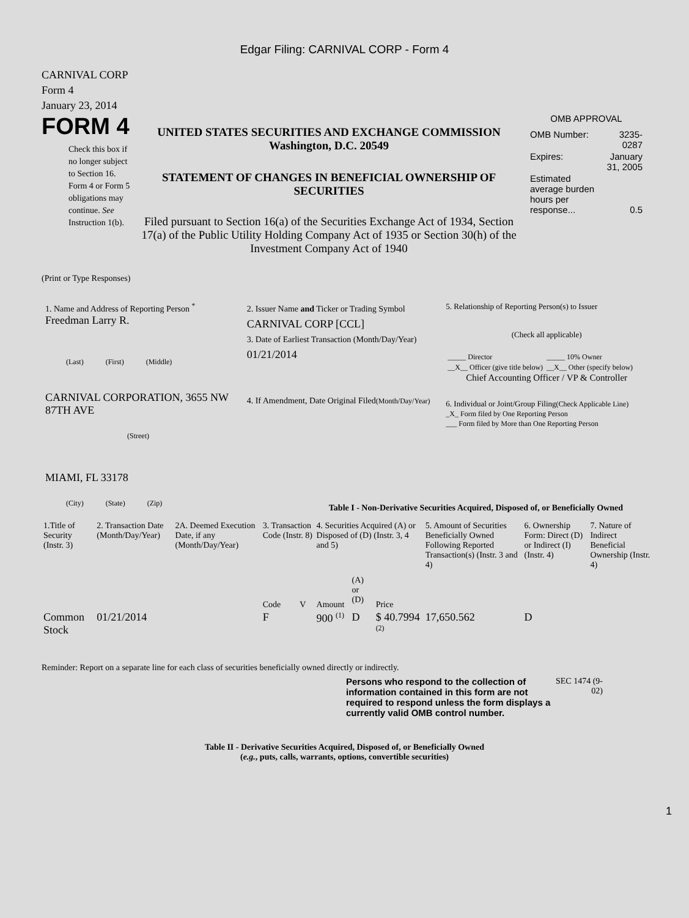Edgar Filing: CARNIVAL CORP - Form 4
CARNIVAL CORP
Form 4
January 23, 2014
FORM 4
Check this box if no longer subject to Section 16. Form 4 or Form 5 obligations may continue. See Instruction 1(b).
UNITED STATES SECURITIES AND EXCHANGE COMMISSION
Washington, D.C. 20549
STATEMENT OF CHANGES IN BENEFICIAL OWNERSHIP OF SECURITIES
Filed pursuant to Section 16(a) of the Securities Exchange Act of 1934, Section 17(a) of the Public Utility Holding Company Act of 1935 or Section 30(h) of the Investment Company Act of 1940
OMB APPROVAL
| OMB Number: | 3235-0287 |
| Expires: | January 31, 2005 |
| Estimated average burden hours per response... | 0.5 |
(Print or Type Responses)
1. Name and Address of Reporting Person <sup>*</sup>
Freedman Larry R.
(Last) (First) (Middle)
CARNIVAL CORPORATION, 3655 NW 87TH AVE
(Street)
MIAMI, FL 33178
(City) (State) (Zip)
2. Issuer Name and Ticker or Trading Symbol
CARNIVAL CORP [CCL]
3. Date of Earliest Transaction (Month/Day/Year)
01/21/2014
4. If Amendment, Date Original Filed(Month/Day/Year)
5. Relationship of Reporting Person(s) to Issuer
(Check all applicable)
| _____ Director | _____ 10% Owner |
| __X__ Officer (give title below) | __X__ Other (specify below) |
Chief Accounting Officer / VP & Controller
6. Individual or Joint/Group Filing(Check Applicable Line)
_X_ Form filed by One Reporting Person
___ Form filed by More than One Reporting Person
Table I - Non-Derivative Securities Acquired, Disposed of, or Beneficially Owned
| 1.Title of Security (Instr. 3) | 2. Transaction Date (Month/Day/Year) | 2A. Deemed Execution Date, if any (Month/Day/Year) | 3. Transaction Code (Instr. 8) | | 4. Securities Acquired (A) or Disposed of (D) (Instr. 3, 4 and 5) | | | 5. Amount of Securities Beneficially Owned Following Reported Transaction(s) (Instr. 3 and 4) | 6. Ownership Form: Direct (D) or Indirect (I) (Instr. 4) | 7. Nature of Indirect Beneficial Ownership (Instr. 4) |
| --- | --- | --- | --- | --- | --- | --- | --- | --- | --- | --- |
| | | | Code | V | Amount | (A) or (D) | Price | | | |
| Common Stock | 01/21/2014 | | F | | 900 <sup>(1)</sup> | D | $ 40.7994 <sup>(2)</sup> | 17,650.562 | D | |
Reminder: Report on a separate line for each class of securities beneficially owned directly or indirectly.
Persons who respond to the collection of information contained in this form are not required to respond unless the form displays a currently valid OMB control number.
SEC 1474 (9-02)
Table II - Derivative Securities Acquired, Disposed of, or Beneficially Owned
(e.g., puts, calls, warrants, options, convertible securities)
1